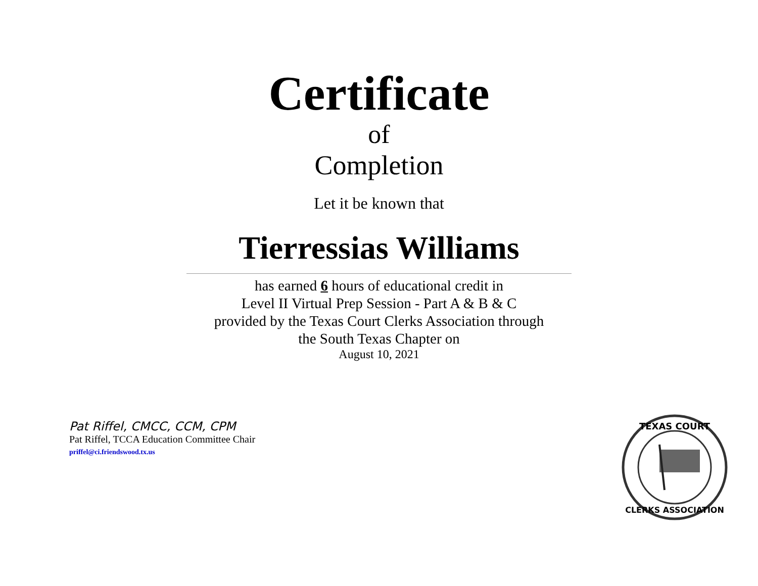Certificate
of
Completion
Let it be known that
Tierressias Williams
has earned 6 hours of educational credit in
Level II Virtual Prep Session - Part A & B & C
provided by the Texas Court Clerks Association through
the South Texas Chapter on
August 10, 2021
Pat Riffel, CMCC, CCM, CPM
Pat Riffel, TCCA Education Committee Chair
priffel@ci.friendswood.tx.us
TEXAS COURT
CLERKS ASSOCIATION